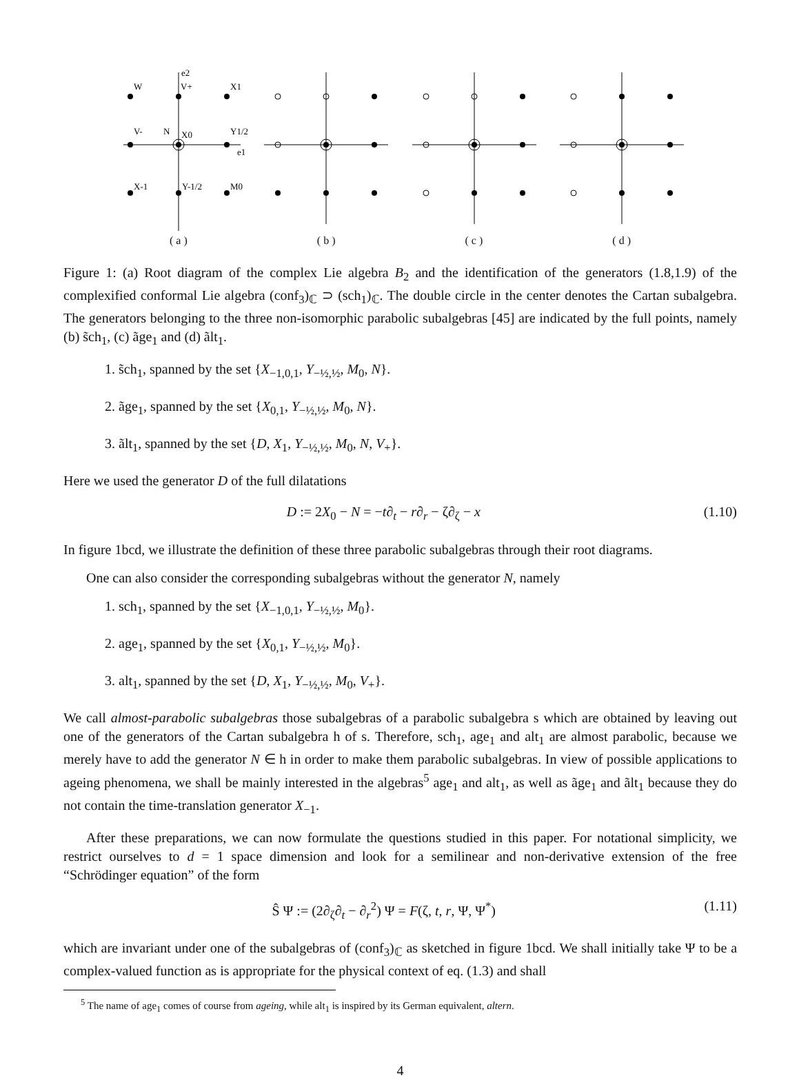W
V+
X1
e2
V-
N
X0
Y1/2
e1
X-1
Y-1/2
M0
( a ) ( b ) ( c ) ( d )
Figure 1: (a) Root diagram of the complex Lie algebra B<sub>2</sub> and the identification of the generators (1.8,1.9) of the complexified conformal Lie algebra (conf<sub>3</sub>)<sub>ℂ</sub> ⊃ (sch<sub>1</sub>)<sub>ℂ</sub>. The double circle in the center denotes the Cartan subalgebra. The generators belonging to the three non-isomorphic parabolic subalgebras [45] are indicated by the full points, namely (b) s̃ch<sub>1</sub>, (c) ãge<sub>1</sub> and (d) ãlt<sub>1</sub>.
1. s̃ch<sub>1</sub>, spanned by the set {X<sub>−1,0,1</sub>, Y<sub>−½,½</sub>, M<sub>0</sub>, N}.
2. ãge<sub>1</sub>, spanned by the set {X<sub>0,1</sub>, Y<sub>−½,½</sub>, M<sub>0</sub>, N}.
3. ãlt<sub>1</sub>, spanned by the set {D, X<sub>1</sub>, Y<sub>−½,½</sub>, M<sub>0</sub>, N, V<sub>+</sub>}.
Here we used the generator D of the full dilatations
D := 2X<sub>0</sub> − N = −t∂<sub>t</sub> − r∂<sub>r</sub> − ζ∂<sub>ζ</sub> − x (1.10)
In figure 1bcd, we illustrate the definition of these three parabolic subalgebras through their root diagrams.
One can also consider the corresponding subalgebras without the generator N, namely
1. sch<sub>1</sub>, spanned by the set {X<sub>−1,0,1</sub>, Y<sub>−½,½</sub>, M<sub>0</sub>}.
2. age<sub>1</sub>, spanned by the set {X<sub>0,1</sub>, Y<sub>−½,½</sub>, M<sub>0</sub>}.
3. alt<sub>1</sub>, spanned by the set {D, X<sub>1</sub>, Y<sub>−½,½</sub>, M<sub>0</sub>, V<sub>+</sub>}.
We call almost-parabolic subalgebras those subalgebras of a parabolic subalgebra s which are obtained by leaving out one of the generators of the Cartan subalgebra h of s. Therefore, sch<sub>1</sub>, age<sub>1</sub> and alt<sub>1</sub> are almost parabolic, because we merely have to add the generator N ∈ h in order to make them parabolic subalgebras. In view of possible applications to ageing phenomena, we shall be mainly interested in the algebras<sup>5</sup> age<sub>1</sub> and alt<sub>1</sub>, as well as ãge<sub>1</sub> and ãlt<sub>1</sub> because they do not contain the time-translation generator X<sub>−1</sub>.
After these preparations, we can now formulate the questions studied in this paper. For notational simplicity, we restrict ourselves to d = 1 space dimension and look for a semilinear and non-derivative extension of the free “Schrödinger equation” of the form
Ŝ Ψ := (2∂<sub>ζ</sub>∂<sub>t</sub> − ∂<sub>r</sub><sup>2</sup>) Ψ = F(ζ, t, r, Ψ, Ψ<sup>*</sup>) (1.11)
which are invariant under one of the subalgebras of (conf<sub>3</sub>)<sub>ℂ</sub> as sketched in figure 1bcd. We shall initially take Ψ to be a complex-valued function as is appropriate for the physical context of eq. (1.3) and shall
<sup>5</sup> The name of age<sub>1</sub> comes of course from ageing, while alt<sub>1</sub> is inspired by its German equivalent, altern.
4